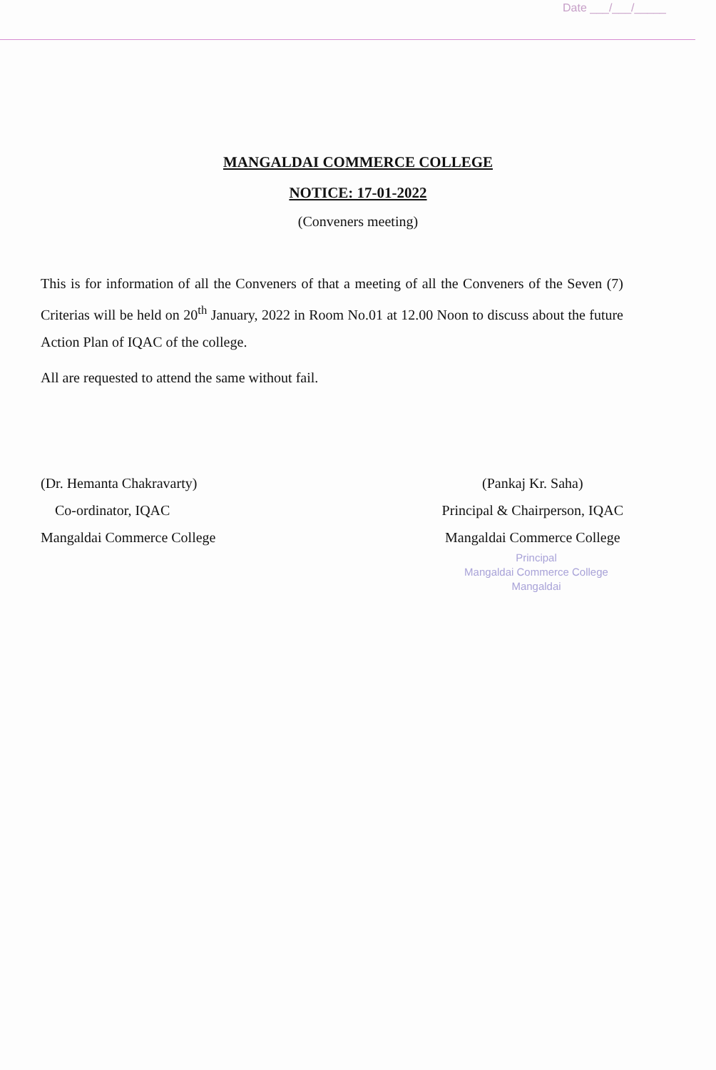Date ___/___/_____
MANGALDAI COMMERCE COLLEGE
NOTICE: 17-01-2022
(Conveners meeting)
This is for information of all the Conveners of that a meeting of all the Conveners of the Seven (7) Criterias will be held on 20<sup>th</sup> January, 2022 in Room No.01 at 12.00 Noon to discuss about the future Action Plan of IQAC of the college.
All are requested to attend the same without fail.
(Dr. Hemanta Chakravarty)
Co-ordinator, IQAC
Mangaldai Commerce College
(Pankaj Kr. Saha)
Principal & Chairperson, IQAC
Mangaldai Commerce College
Principal
Mangaldai Commerce College
Mangaldai